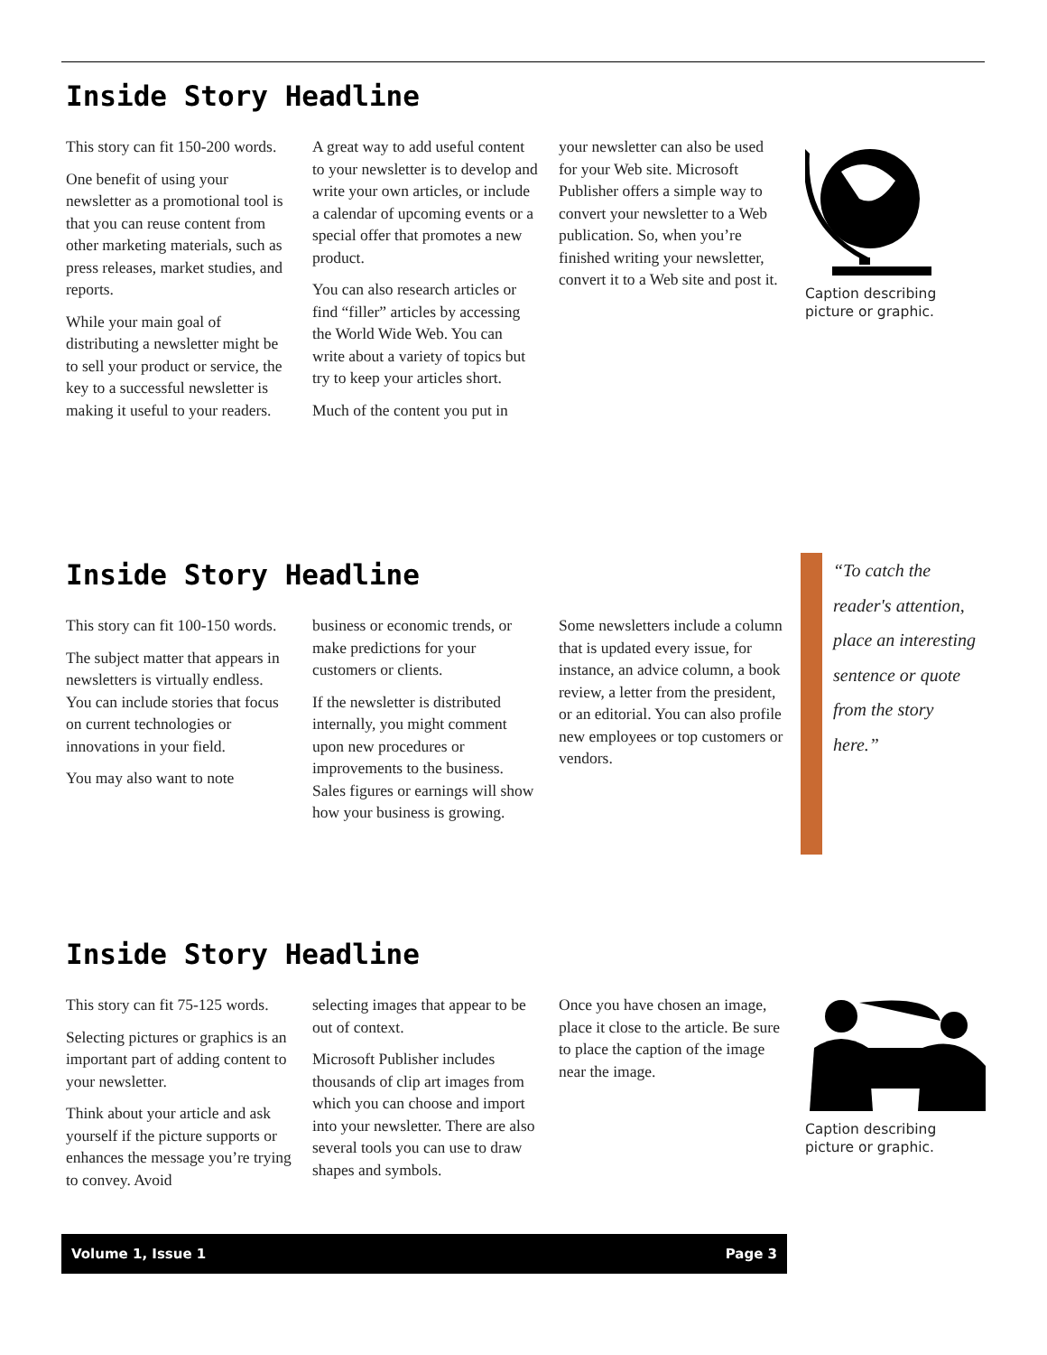Inside Story Headline
This story can fit 150-200 words.
One benefit of using your newsletter as a promotional tool is that you can reuse content from other marketing materials, such as press releases, market studies, and reports.
While your main goal of distributing a newsletter might be to sell your product or service, the key to a successful newsletter is making it useful to your readers.
A great way to add useful content to your newsletter is to develop and write your own articles, or include a calendar of upcoming events or a special offer that promotes a new product.
You can also research articles or find “filler” articles by accessing the World Wide Web. You can write about a variety of topics but try to keep your articles short.
Much of the content you put in
your newsletter can also be used for your Web site. Microsoft Publisher offers a simple way to convert your newsletter to a Web publication. So, when you’re finished writing your newsletter, convert it to a Web site and post it.
Caption describing picture or graphic.
Inside Story Headline
This story can fit 100-150 words.
The subject matter that appears in newsletters is virtually endless. You can include stories that focus on current technologies or innovations in your field.
You may also want to note
business or economic trends, or make predictions for your customers or clients.
If the newsletter is distributed internally, you might comment upon new procedures or improvements to the business. Sales figures or earnings will show how your business is growing.
Some newsletters include a column that is updated every issue, for instance, an advice column, a book review, a letter from the president, or an editorial. You can also profile new employees or top customers or vendors.
“To catch the reader's attention, place an interesting sentence or quote from the story here.”
Inside Story Headline
This story can fit 75-125 words.
Selecting pictures or graphics is an important part of adding content to your newsletter.
Think about your article and ask yourself if the picture supports or enhances the message you’re trying to convey. Avoid
selecting images that appear to be out of context.
Microsoft Publisher includes thousands of clip art images from which you can choose and import into your newsletter. There are also several tools you can use to draw shapes and symbols.
Once you have chosen an image, place it close to the article. Be sure to place the caption of the image near the image.
Caption describing picture or graphic.
Volume 1, Issue 1 Page 3